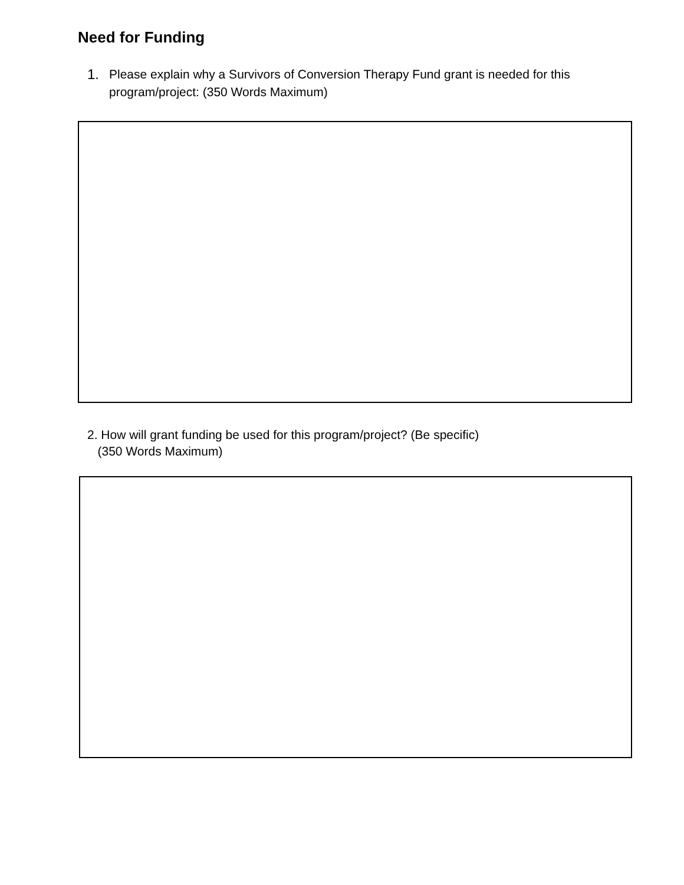Need for Funding
1. Please explain why a Survivors of Conversion Therapy Fund grant is needed for this program/project: (350 Words Maximum)
2. How will grant funding be used for this program/project? (Be specific)
(350 Words Maximum)